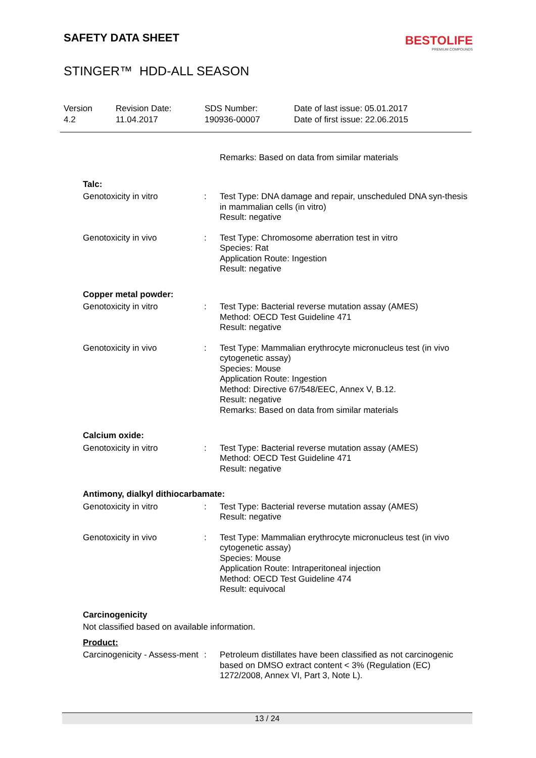SAFETY DATA SHEET
BESTOLIFE
PREMIUM COMPOUNDS
STINGER™ HDD-ALL SEASON
Version
4.2
Revision Date:
11.04.2017
SDS Number:
190936-00007
Date of last issue: 05.01.2017
Date of first issue: 22.06.2015
Remarks: Based on data from similar materials
Talc:
Genotoxicity in vitro : Test Type: DNA damage and repair, unscheduled DNA syn-thesis in mammalian cells (in vitro)
Result: negative
Genotoxicity in vivo : Test Type: Chromosome aberration test in vitro
Species: Rat
Application Route: Ingestion
Result: negative
Copper metal powder:
Genotoxicity in vitro : Test Type: Bacterial reverse mutation assay (AMES)
Method: OECD Test Guideline 471
Result: negative
Genotoxicity in vivo : Test Type: Mammalian erythrocyte micronucleus test (in vivo cytogenetic assay)
Species: Mouse
Application Route: Ingestion
Method: Directive 67/548/EEC, Annex V, B.12.
Result: negative
Remarks: Based on data from similar materials
Calcium oxide:
Genotoxicity in vitro : Test Type: Bacterial reverse mutation assay (AMES)
Method: OECD Test Guideline 471
Result: negative
Antimony, dialkyl dithiocarbamate:
Genotoxicity in vitro : Test Type: Bacterial reverse mutation assay (AMES)
Result: negative
Genotoxicity in vivo : Test Type: Mammalian erythrocyte micronucleus test (in vivo cytogenetic assay)
Species: Mouse
Application Route: Intraperitoneal injection
Method: OECD Test Guideline 474
Result: equivocal
Carcinogenicity
Not classified based on available information.
Product:
Carcinogenicity - Assess-ment
: Petroleum distillates have been classified as not carcinogenic based on DMSO extract content < 3% (Regulation (EC) 1272/2008, Annex VI, Part 3, Note L).
13 / 24